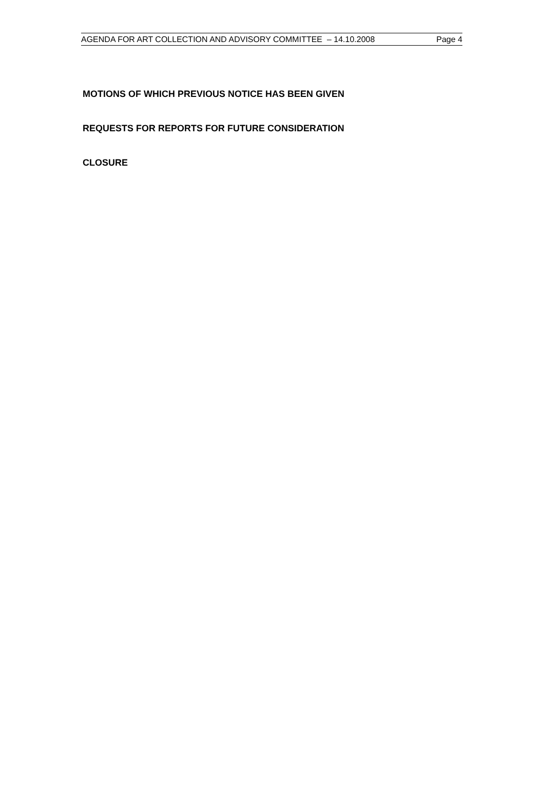AGENDA FOR ART COLLECTION AND ADVISORY COMMITTEE – 14.10.2008 Page 4
MOTIONS OF WHICH PREVIOUS NOTICE HAS BEEN GIVEN
REQUESTS FOR REPORTS FOR FUTURE CONSIDERATION
CLOSURE